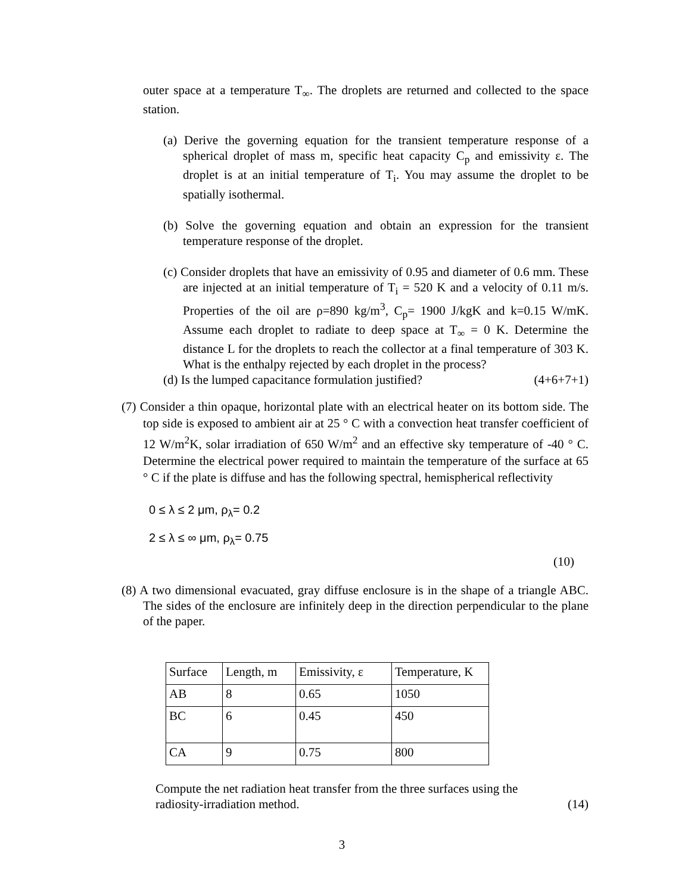outer space at a temperature T<sub>∞</sub>. The droplets are returned and collected to the space station.
(a) Derive the governing equation for the transient temperature response of a spherical droplet of mass m, specific heat capacity C<sub>p</sub> and emissivity ε. The droplet is at an initial temperature of T<sub>i</sub>. You may assume the droplet to be spatially isothermal.
(b) Solve the governing equation and obtain an expression for the transient temperature response of the droplet.
(c) Consider droplets that have an emissivity of 0.95 and diameter of 0.6 mm. These are injected at an initial temperature of T<sub>i</sub> = 520 K and a velocity of 0.11 m/s. Properties of the oil are ρ=890 kg/m<sup>3</sup>, C<sub>p</sub>= 1900 J/kgK and k=0.15 W/mK. Assume each droplet to radiate to deep space at T<sub>∞</sub> = 0 K. Determine the distance L for the droplets to reach the collector at a final temperature of 303 K. What is the enthalpy rejected by each droplet in the process?
(d) Is the lumped capacitance formulation justified? (4+6+7+1)
(7) Consider a thin opaque, horizontal plate with an electrical heater on its bottom side. The top side is exposed to ambient air at 25 ° C with a convection heat transfer coefficient of 12 W/m<sup>2</sup>K, solar irradiation of 650 W/m<sup>2</sup> and an effective sky temperature of -40 ° C. Determine the electrical power required to maintain the temperature of the surface at 65 ° C if the plate is diffuse and has the following spectral, hemispherical reflectivity
0 ≤ λ ≤ 2 μm, ρ<sub>λ</sub>= 0.2
2 ≤ λ ≤ ∞ μm, ρ<sub>λ</sub>= 0.75
(10)
(8) A two dimensional evacuated, gray diffuse enclosure is in the shape of a triangle ABC. The sides of the enclosure are infinitely deep in the direction perpendicular to the plane of the paper.
| Surface | Length, m | Emissivity, ε | Temperature, K |
| AB | 8 | 0.65 | 1050 |
| BC | 6 | 0.45 | 450 |
| CA | 9 | 0.75 | 800 |
Compute the net radiation heat transfer from the three surfaces using the
radiosity-irradiation method. (14)
3